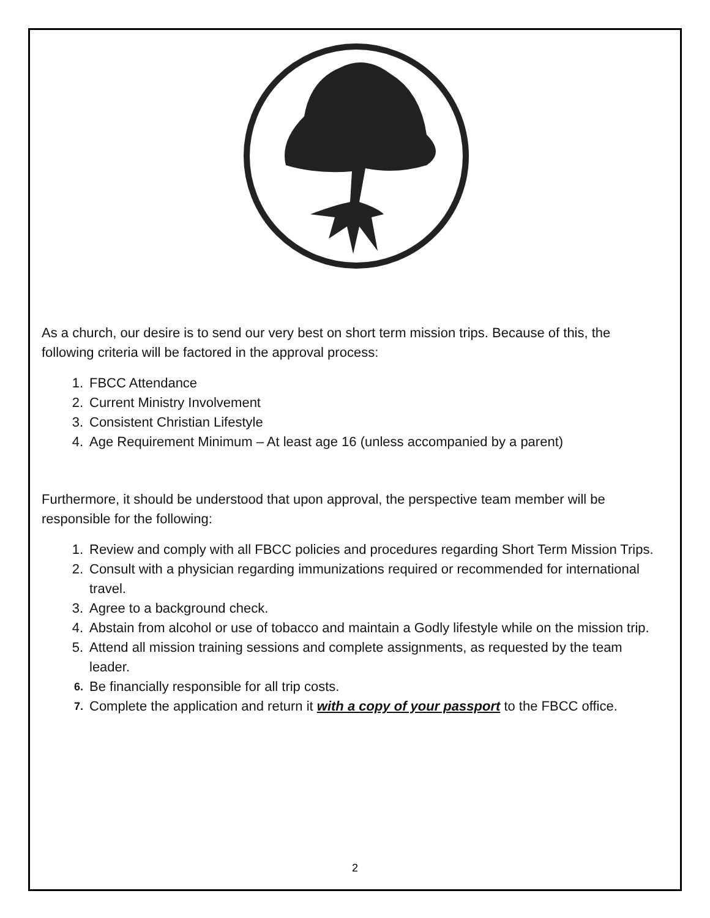As a church, our desire is to send our very best on short term mission trips. Because of this, the following criteria will be factored in the approval process:
1. FBCC Attendance
2. Current Ministry Involvement
3. Consistent Christian Lifestyle
4. Age Requirement Minimum – At least age 16 (unless accompanied by a parent)
Furthermore, it should be understood that upon approval, the perspective team member will be responsible for the following:
1. Review and comply with all FBCC policies and procedures regarding Short Term Mission Trips.
2. Consult with a physician regarding immunizations required or recommended for international travel.
3. Agree to a background check.
4. Abstain from alcohol or use of tobacco and maintain a Godly lifestyle while on the mission trip.
5. Attend all mission training sessions and complete assignments, as requested by the team leader.
6. Be financially responsible for all trip costs.
7. Complete the application and return it with a copy of your passport to the FBCC office.
2